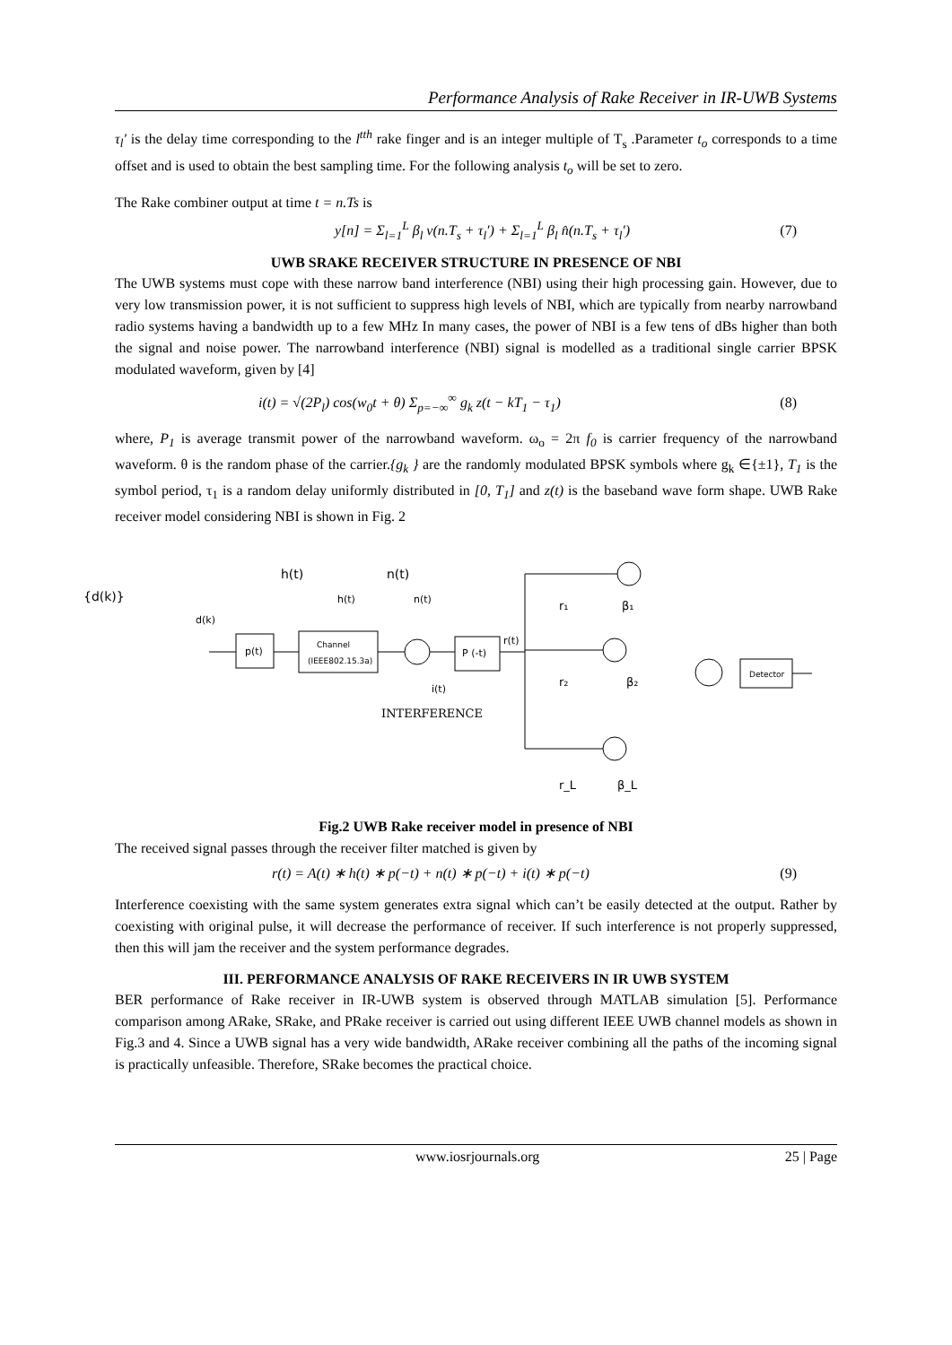Performance Analysis of Rake Receiver in IR-UWB Systems
τ<sub>l</sub>′ is the delay time corresponding to the l<sup>tth</sup> rake finger and is an integer multiple of T<sub>s</sub> .Parameter t<sub>o</sub> corresponds to a time offset and is used to obtain the best sampling time. For the following analysis t<sub>o</sub> will be set to zero.
The Rake combiner output at time t = n.Ts is
y[n] = Σ<sub>l=1</sub><sup>L</sup> β<sub>l</sub> v(n.T<sub>s</sub> + τ<sub>l</sub>′) + Σ<sub>l=1</sub><sup>L</sup> β<sub>l</sub> n̂(n.T<sub>s</sub> + τ<sub>l</sub>′) (7)
UWB SRAKE RECEIVER STRUCTURE IN PRESENCE OF NBI
The UWB systems must cope with these narrow band interference (NBI) using their high processing gain. However, due to very low transmission power, it is not sufficient to suppress high levels of NBI, which are typically from nearby narrowband radio systems having a bandwidth up to a few MHz In many cases, the power of NBI is a few tens of dBs higher than both the signal and noise power. The narrowband interference (NBI) signal is modelled as a traditional single carrier BPSK modulated waveform, given by [4]
i(t) = √(2P<sub>l</sub>) cos(w<sub>0</sub>t + θ) Σ<sub>p=−∞</sub><sup>∞</sup> g<sub>k</sub> z(t − kT<sub>1</sub> − τ<sub>1</sub>) (8)
where, P<sub>1</sub> is average transmit power of the narrowband waveform. ω<sub>o</sub> = 2π f<sub>0</sub> is carrier frequency of the narrowband waveform. θ is the random phase of the carrier.{g<sub>k</sub> } are the randomly modulated BPSK symbols where g<sub>k</sub> ∈{±1}, T<sub>1</sub> is the symbol period, τ<sub>1</sub> is a random delay uniformly distributed in [0, T<sub>1</sub>] and z(t) is the baseband wave form shape. UWB Rake receiver model considering NBI is shown in Fig. 2
{d(k)}
h(t)
n(t)
d(k)
h(t)
n(t)
p(t)
Channel
(IEEE802.15.3a)
P (-t)
r(t)
i(t)
INTERFERENCE
r₁
r₂
r_L
β₁
β₂
β_L
Detector
Fig.2 UWB Rake receiver model in presence of NBI
The received signal passes through the receiver filter matched is given by
r(t) = A(t) ∗ h(t) ∗ p(−t) + n(t) ∗ p(−t) + i(t) ∗ p(−t) (9)
Interference coexisting with the same system generates extra signal which can’t be easily detected at the output. Rather by coexisting with original pulse, it will decrease the performance of receiver. If such interference is not properly suppressed, then this will jam the receiver and the system performance degrades.
III. PERFORMANCE ANALYSIS OF RAKE RECEIVERS IN IR UWB SYSTEM
BER performance of Rake receiver in IR-UWB system is observed through MATLAB simulation [5]. Performance comparison among ARake, SRake, and PRake receiver is carried out using different IEEE UWB channel models as shown in Fig.3 and 4. Since a UWB signal has a very wide bandwidth, ARake receiver combining all the paths of the incoming signal is practically unfeasible. Therefore, SRake becomes the practical choice.
www.iosrjournals.org 25 | Page